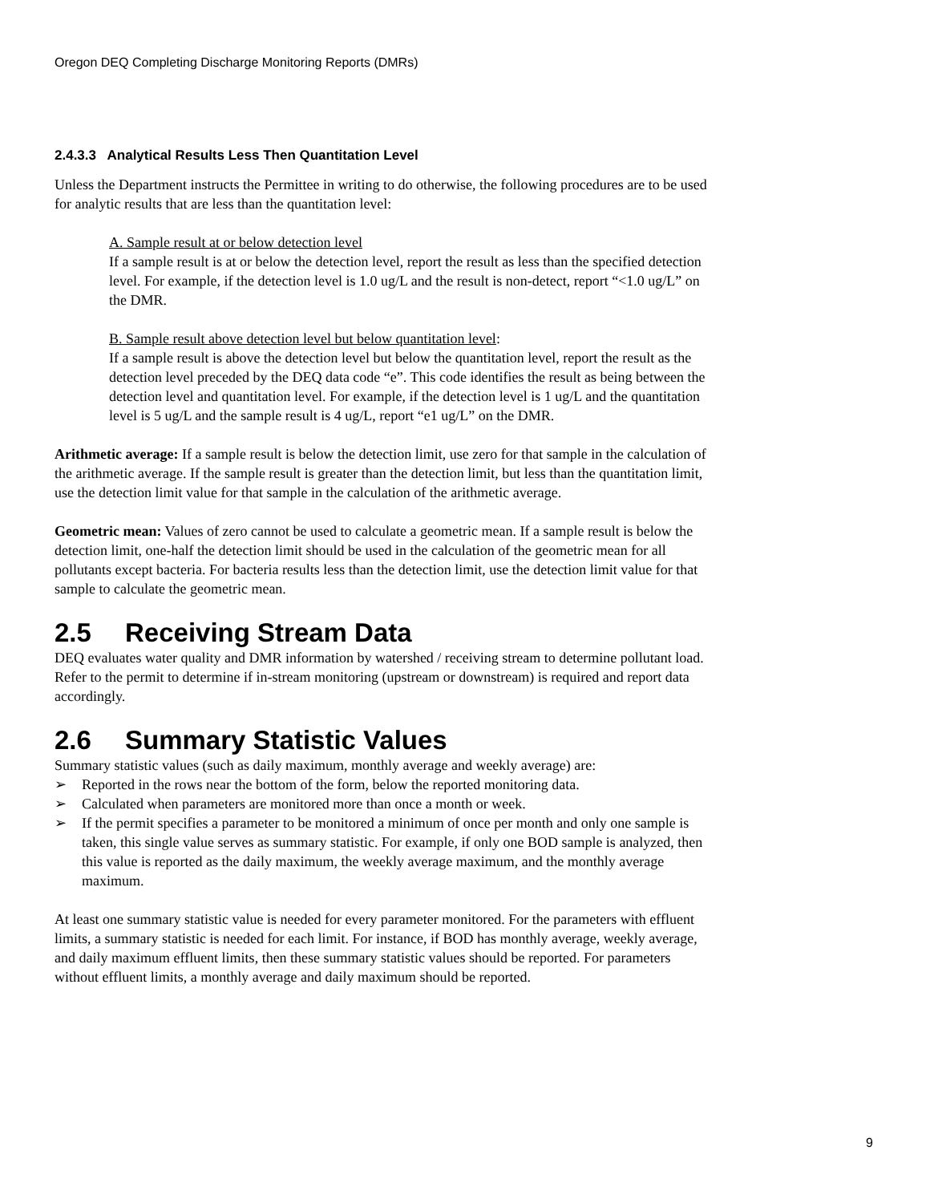Oregon DEQ Completing Discharge Monitoring Reports (DMRs)
2.4.3.3 Analytical Results Less Then Quantitation Level
Unless the Department instructs the Permittee in writing to do otherwise, the following procedures are to be used for analytic results that are less than the quantitation level:
A. Sample result at or below detection level
If a sample result is at or below the detection level, report the result as less than the specified detection level. For example, if the detection level is 1.0 ug/L and the result is non-detect, report “<1.0 ug/L” on the DMR.
B. Sample result above detection level but below quantitation level:
If a sample result is above the detection level but below the quantitation level, report the result as the detection level preceded by the DEQ data code “e”. This code identifies the result as being between the detection level and quantitation level. For example, if the detection level is 1 ug/L and the quantitation level is 5 ug/L and the sample result is 4 ug/L, report “e1 ug/L” on the DMR.
Arithmetic average: If a sample result is below the detection limit, use zero for that sample in the calculation of the arithmetic average. If the sample result is greater than the detection limit, but less than the quantitation limit, use the detection limit value for that sample in the calculation of the arithmetic average.
Geometric mean: Values of zero cannot be used to calculate a geometric mean. If a sample result is below the detection limit, one-half the detection limit should be used in the calculation of the geometric mean for all pollutants except bacteria. For bacteria results less than the detection limit, use the detection limit value for that sample to calculate the geometric mean.
2.5 Receiving Stream Data
DEQ evaluates water quality and DMR information by watershed / receiving stream to determine pollutant load. Refer to the permit to determine if in-stream monitoring (upstream or downstream) is required and report data accordingly.
2.6 Summary Statistic Values
Summary statistic values (such as daily maximum, monthly average and weekly average) are:
➢ Reported in the rows near the bottom of the form, below the reported monitoring data.
➢ Calculated when parameters are monitored more than once a month or week.
➢ If the permit specifies a parameter to be monitored a minimum of once per month and only one sample is taken, this single value serves as summary statistic. For example, if only one BOD sample is analyzed, then this value is reported as the daily maximum, the weekly average maximum, and the monthly average maximum.
At least one summary statistic value is needed for every parameter monitored. For the parameters with effluent limits, a summary statistic is needed for each limit. For instance, if BOD has monthly average, weekly average, and daily maximum effluent limits, then these summary statistic values should be reported. For parameters without effluent limits, a monthly average and daily maximum should be reported.
9